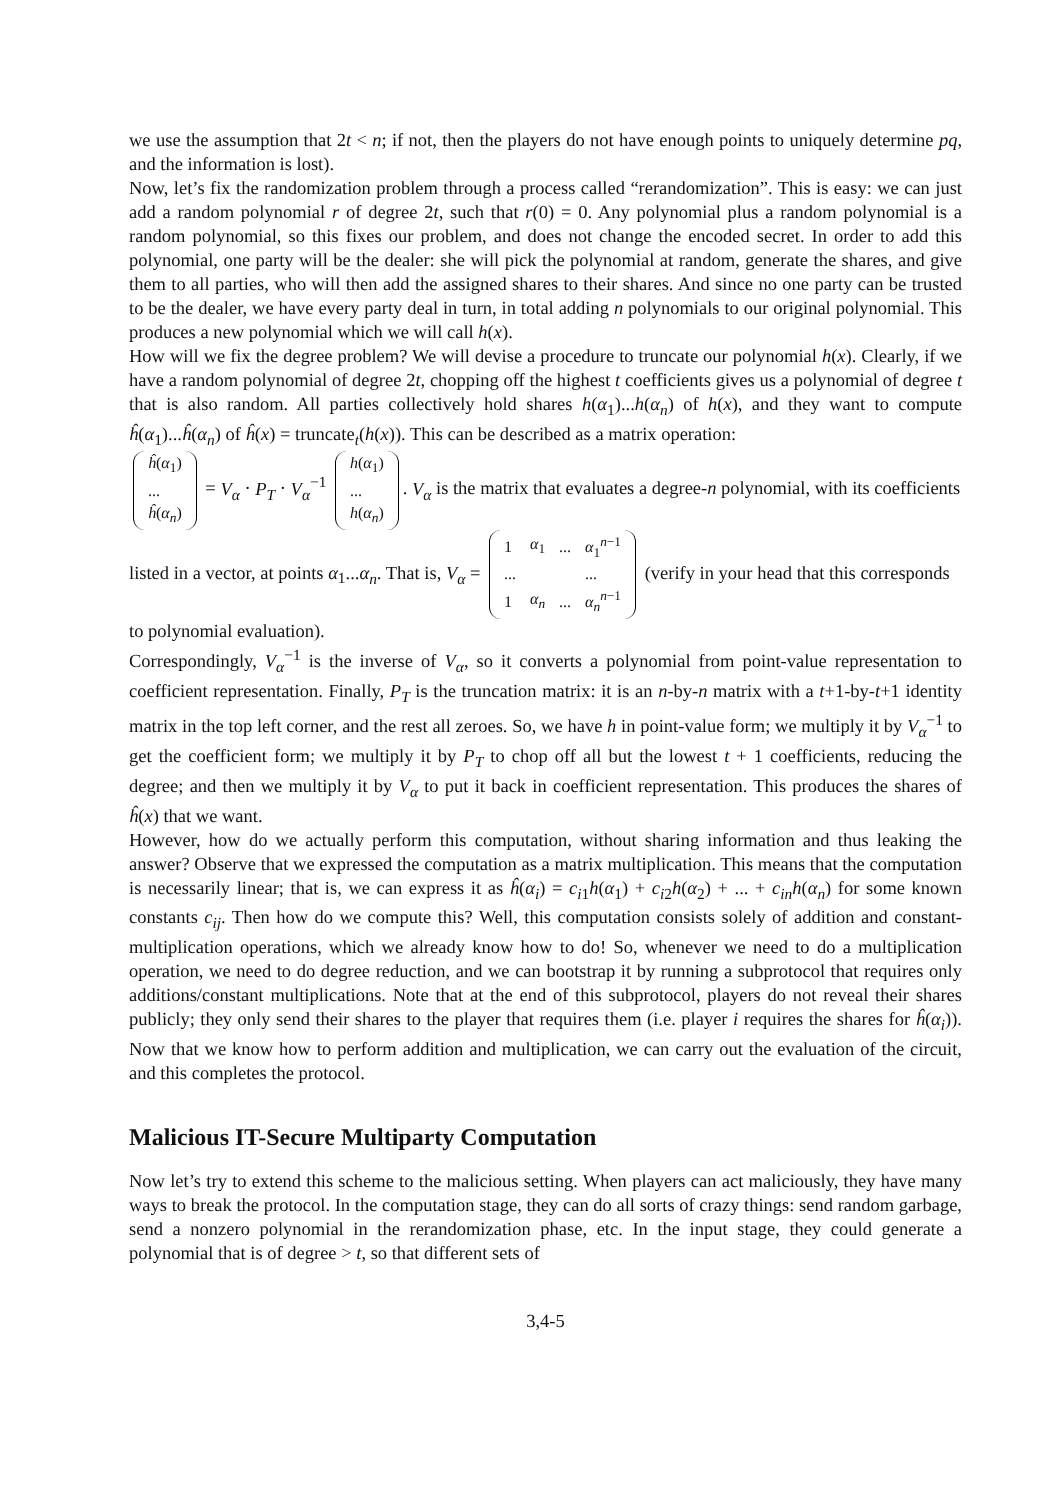we use the assumption that 2t < n; if not, then the players do not have enough points to uniquely determine pq, and the information is lost).
Now, let’s fix the randomization problem through a process called “rerandomization”. This is easy: we can just add a random polynomial r of degree 2t, such that r(0) = 0. Any polynomial plus a random polynomial is a random polynomial, so this fixes our problem, and does not change the encoded secret. In order to add this polynomial, one party will be the dealer: she will pick the polynomial at random, generate the shares, and give them to all parties, who will then add the assigned shares to their shares. And since no one party can be trusted to be the dealer, we have every party deal in turn, in total adding n polynomials to our original polynomial. This produces a new polynomial which we will call h(x).
How will we fix the degree problem? We will devise a procedure to truncate our polynomial h(x). Clearly, if we have a random polynomial of degree 2t, chopping off the highest t coefficients gives us a polynomial of degree t that is also random. All parties collectively hold shares h(α<sub>1</sub>)...h(α<sub>n</sub>) of h(x), and they want to compute ĥ(α<sub>1</sub>)...ĥ(α<sub>n</sub>) of ĥ(x) = truncate<sub>t</sub>(h(x)). This can be described as a matrix operation:
| ĥ ( α<sub>1</sub>) |
| ... |
| ĥ ( α<sub>n</sub> ) |
= V<sub>α</sub> · P<sub>T</sub> · V<sub>α</sub><sup>−1</sup>
| h ( α<sub>1</sub>) |
| ... |
| h ( α<sub>n</sub> ) |
. V<sub>α</sub> is the matrix that evaluates a degree-n polynomial, with its coefficients listed in a vector, at points α<sub>1</sub>...α<sub>n</sub>. That is, V<sub>α</sub> =
| 1 | α<sub>1</sub> | ... | α<sub>1</sub><sup>n−1</sup> |
| ... | | | ... |
| 1 | α<sub>n</sub> | ... | α<sub>n</sub><sup>n−1</sup> |
(verify in your head that this corresponds to polynomial evaluation).
Correspondingly, V<sub>α</sub><sup>−1</sup> is the inverse of V<sub>α</sub>, so it converts a polynomial from point-value representation to coefficient representation. Finally, P<sub>T</sub> is the truncation matrix: it is an n-by-n matrix with a t+1-by-t+1 identity matrix in the top left corner, and the rest all zeroes. So, we have h in point-value form; we multiply it by V<sub>α</sub><sup>−1</sup> to get the coefficient form; we multiply it by P<sub>T</sub> to chop off all but the lowest t + 1 coefficients, reducing the degree; and then we multiply it by V<sub>α</sub> to put it back in coefficient representation. This produces the shares of ĥ(x) that we want.
However, how do we actually perform this computation, without sharing information and thus leaking the answer? Observe that we expressed the computation as a matrix multiplication. This means that the computation is necessarily linear; that is, we can express it as ĥ(α<sub>i</sub>) = c<sub>i1</sub>h(α<sub>1</sub>) + c<sub>i2</sub>h(α<sub>2</sub>) + ... + c<sub>in</sub>h(α<sub>n</sub>) for some known constants c<sub>ij</sub>. Then how do we compute this? Well, this computation consists solely of addition and constant-multiplication operations, which we already know how to do! So, whenever we need to do a multiplication operation, we need to do degree reduction, and we can bootstrap it by running a subprotocol that requires only additions/constant multiplications. Note that at the end of this subprotocol, players do not reveal their shares publicly; they only send their shares to the player that requires them (i.e. player i requires the shares for ĥ(α<sub>i</sub>)). Now that we know how to perform addition and multiplication, we can carry out the evaluation of the circuit, and this completes the protocol.
Malicious IT-Secure Multiparty Computation
Now let’s try to extend this scheme to the malicious setting. When players can act maliciously, they have many ways to break the protocol. In the computation stage, they can do all sorts of crazy things: send random garbage, send a nonzero polynomial in the rerandomization phase, etc. In the input stage, they could generate a polynomial that is of degree > t, so that different sets of
3,4-5